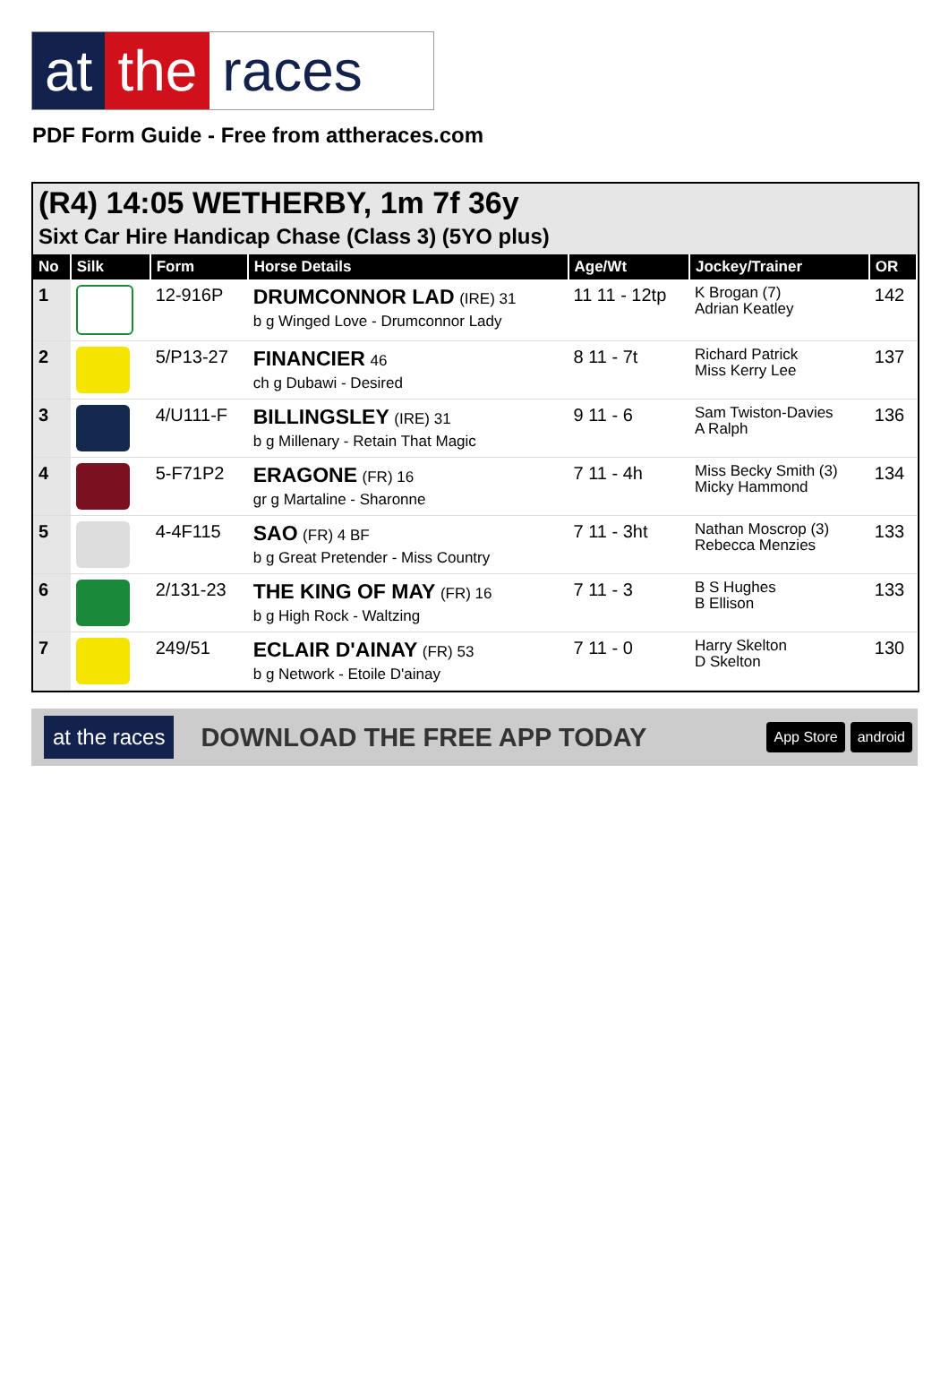at the races
PDF Form Guide - Free from attheraces.com
(R4) 14:05 WETHERBY, 1m 7f 36y
Sixt Car Hire Handicap Chase (Class 3) (5YO plus)
| No | Silk | Form | Horse Details | Age/Wt | Jockey/Trainer | OR |
| --- | --- | --- | --- | --- | --- | --- |
| 1 | | 12-916P | DRUMCONNOR LAD (IRE) 31 b g Winged Love - Drumconnor Lady | 11 11 - 12tp | K Brogan (7) Adrian Keatley | 142 |
| 2 | | 5/P13-27 | FINANCIER 46 ch g Dubawi - Desired | 8 11 - 7t | Richard Patrick Miss Kerry Lee | 137 |
| 3 | | 4/U111-F | BILLINGSLEY (IRE) 31 b g Millenary - Retain That Magic | 9 11 - 6 | Sam Twiston-Davies A Ralph | 136 |
| 4 | | 5-F71P2 | ERAGONE (FR) 16 gr g Martaline - Sharonne | 7 11 - 4h | Miss Becky Smith (3) Micky Hammond | 134 |
| 5 | | 4-4F115 | SAO (FR) 4 BF b g Great Pretender - Miss Country | 7 11 - 3ht | Nathan Moscrop (3) Rebecca Menzies | 133 |
| 6 | | 2/131-23 | THE KING OF MAY (FR) 16 b g High Rock - Waltzing | 7 11 - 3 | B S Hughes B Ellison | 133 |
| 7 | | 249/51 | ECLAIR D'AINAY (FR) 53 b g Network - Etoile D'ainay | 7 11 - 0 | Harry Skelton D Skelton | 130 |
at the races DOWNLOAD THE FREE APP TODAY App Store android